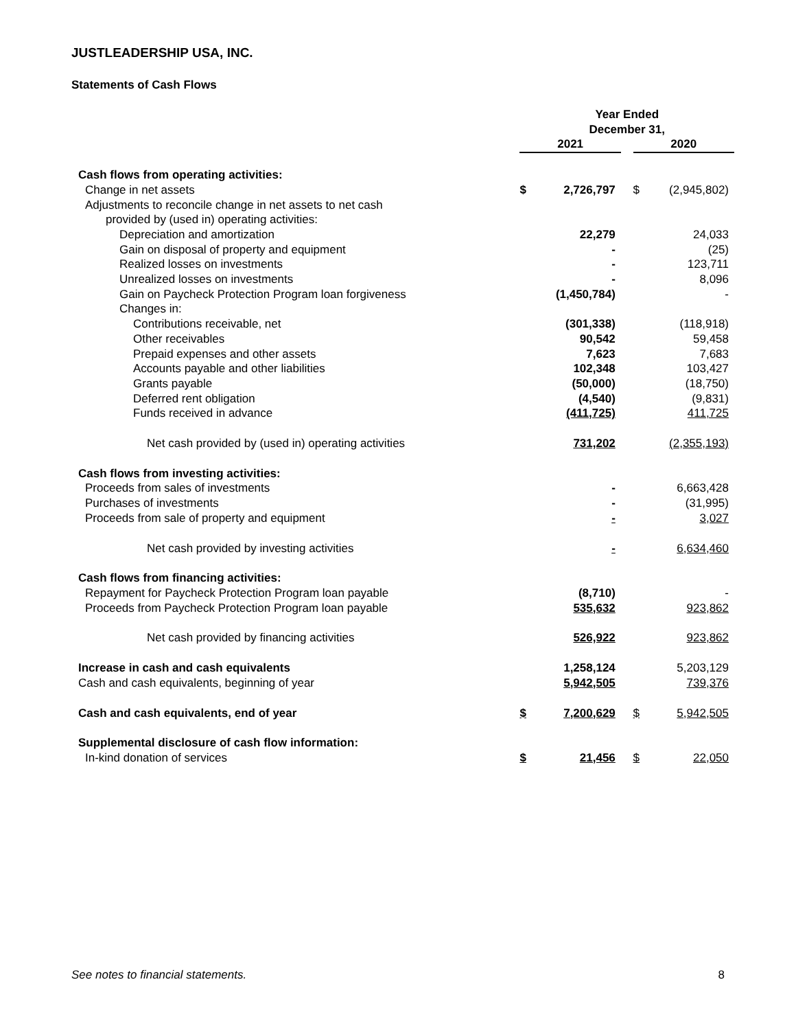JUSTLEADERSHIP USA, INC.
Statements of Cash Flows
| | Year Ended December 31, | | | | |
| --- | --- | --- | --- | --- | --- |
| | 2021 | | | 2020 | |
| Cash flows from operating activities: | | | | | |
| Change in net assets | $ | 2,726,797 | | $ | (2,945,802) |
| Adjustments to reconcile change in net assets to net cash | | | | | |
| provided by (used in) operating activities: | | | | | |
| Depreciation and amortization | | 22,279 | | | 24,033 |
| Gain on disposal of property and equipment | | - | | | (25) |
| Realized losses on investments | | - | | | 123,711 |
| Unrealized losses on investments | | - | | | 8,096 |
| Gain on Paycheck Protection Program loan forgiveness | | (1,450,784) | | | - |
| Changes in: | | | | | |
| Contributions receivable, net | | (301,338) | | | (118,918) |
| Other receivables | | 90,542 | | | 59,458 |
| Prepaid expenses and other assets | | 7,623 | | | 7,683 |
| Accounts payable and other liabilities | | 102,348 | | | 103,427 |
| Grants payable | | (50,000) | | | (18,750) |
| Deferred rent obligation | | (4,540) | | | (9,831) |
| Funds received in advance | | (411,725) | | | 411,725 |
| Net cash provided by (used in) operating activities | | 731,202 | | | (2,355,193) |
| Cash flows from investing activities: | | | | | |
| Proceeds from sales of investments | | - | | | 6,663,428 |
| Purchases of investments | | - | | | (31,995) |
| Proceeds from sale of property and equipment | | - | | | 3,027 |
| Net cash provided by investing activities | | - | | | 6,634,460 |
| Cash flows from financing activities: | | | | | |
| Repayment for Paycheck Protection Program loan payable | | (8,710) | | | - |
| Proceeds from Paycheck Protection Program loan payable | | 535,632 | | | 923,862 |
| Net cash provided by financing activities | | 526,922 | | | 923,862 |
| Increase in cash and cash equivalents | | 1,258,124 | | | 5,203,129 |
| Cash and cash equivalents, beginning of year | | 5,942,505 | | | 739,376 |
| Cash and cash equivalents, end of year | $ | 7,200,629 | | $ | 5,942,505 |
| Supplemental disclosure of cash flow information: | | | | | |
| In-kind donation of services | $ | 21,456 | | $ | 22,050 |
See notes to financial statements. 8